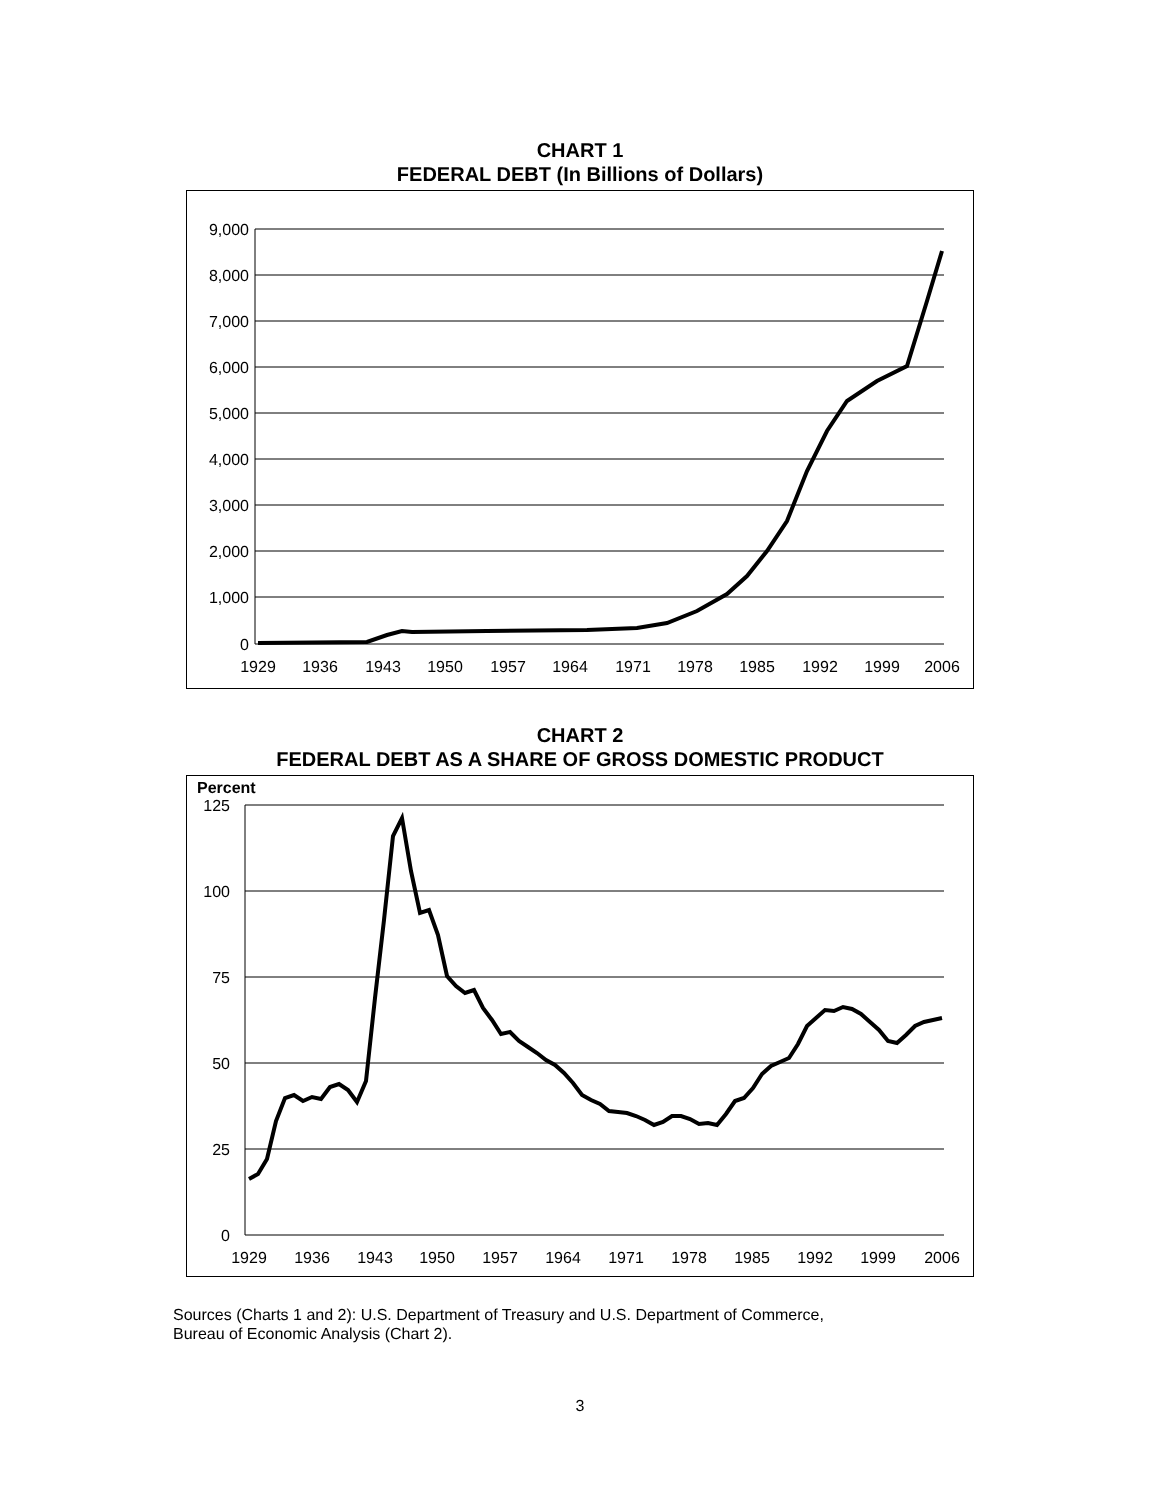CHART 1
FEDERAL DEBT (In Billions of Dollars)
9,000
8,000
7,000
6,000
5,000
4,000
3,000
2,000
1,000
0
1929
1936
1943
1950
1957
1964
1971
1978
1985
1992
1999
2006
CHART 2
FEDERAL DEBT AS A SHARE OF GROSS DOMESTIC PRODUCT
Percent
125
100
75
50
25
0
1929
1936
1943
1950
1957
1964
1971
1978
1985
1992
1999
2006
Sources (Charts 1 and 2): U.S. Department of Treasury and U.S. Department of Commerce,
Bureau of Economic Analysis (Chart 2).
3